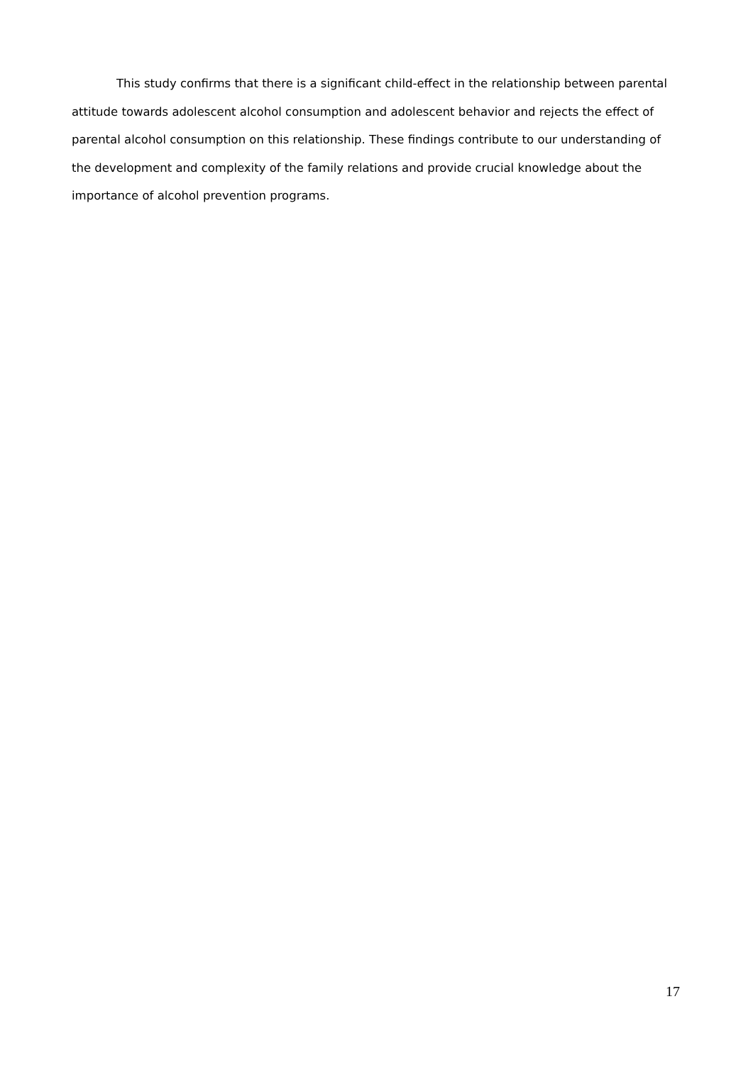This study confirms that there is a significant child-effect in the relationship between parental attitude towards adolescent alcohol consumption and adolescent behavior and rejects the effect of parental alcohol consumption on this relationship. These findings contribute to our understanding of the development and complexity of the family relations and provide crucial knowledge about the importance of alcohol prevention programs.
17